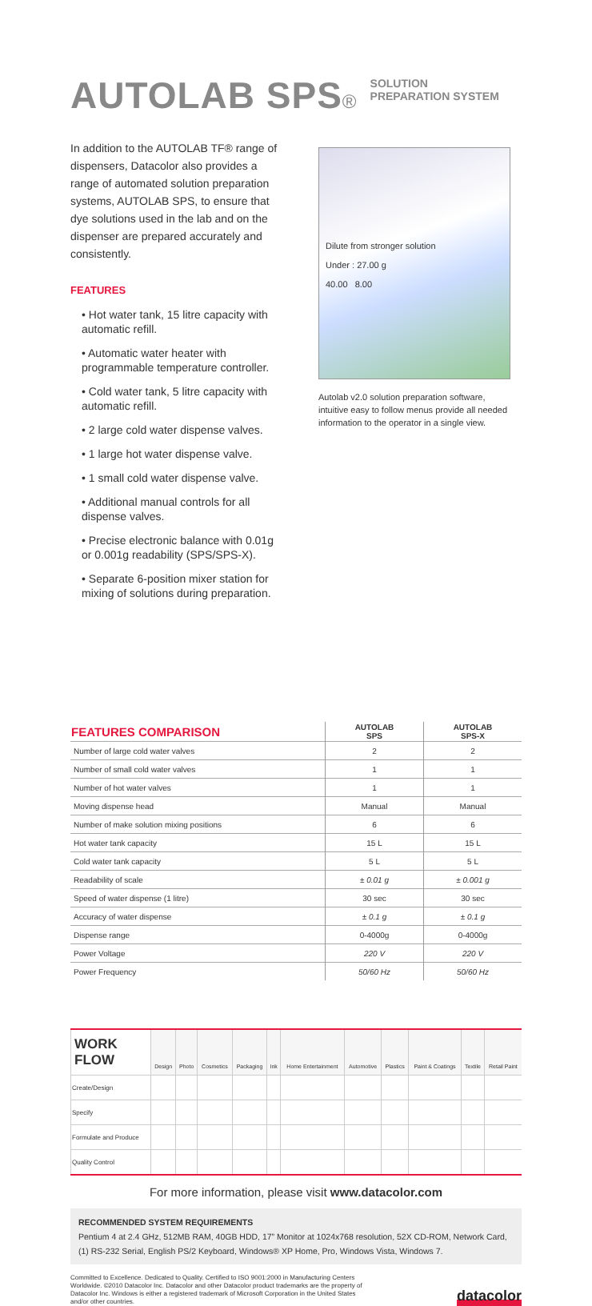AUTOLAB SPS®
SOLUTION
PREPARATION SYSTEM
In addition to the AUTOLAB TF® range of dispensers, Datacolor also provides a range of automated solution preparation systems, AUTOLAB SPS, to ensure that dye solutions used in the lab and on the dispenser are prepared accurately and consistently.
FEATURES
• Hot water tank, 15 litre capacity with automatic refill.
• Automatic water heater with programmable temperature controller.
• Cold water tank, 5 litre capacity with automatic refill.
• 2 large cold water dispense valves.
• 1 large hot water dispense valve.
• 1 small cold water dispense valve.
• Additional manual controls for all dispense valves.
• Precise electronic balance with 0.01g or 0.001g readability (SPS/SPS-X).
• Separate 6-position mixer station for mixing of solutions during preparation.
Dilute from stronger solution
Under : 27.00 g
40.00 8.00
Autolab v2.0 solution preparation software, intuitive easy to follow menus provide all needed information to the operator in a single view.
| FEATURES COMPARISON | AUTOLAB SPS | AUTOLAB SPS-X |
| --- | --- | --- |
| Number of large cold water valves | 2 | 2 |
| Number of small cold water valves | 1 | 1 |
| Number of hot water valves | 1 | 1 |
| Moving dispense head | Manual | Manual |
| Number of make solution mixing positions | 6 | 6 |
| Hot water tank capacity | 15 L | 15 L |
| Cold water tank capacity | 5 L | 5 L |
| Readability of scale | ± 0.01 g | ± 0.001 g |
| Speed of water dispense (1 litre) | 30 sec | 30 sec |
| Accuracy of water dispense | ± 0.1 g | ± 0.1 g |
| Dispense range | 0-4000g | 0-4000g |
| Power Voltage | 220 V | 220 V |
| Power Frequency | 50/60 Hz | 50/60 Hz |
| WORK FLOW | Design | Photo | Cosmetics | Packaging | Ink | Home Entertainment | Automotive | Plastics | Paint & Coatings | Textile | Retail Paint |
| --- | --- | --- | --- | --- | --- | --- | --- | --- | --- | --- | --- |
| Create/Design | | | | | | | | | | | |
| Specify | | | | | | | | | | | |
| Formulate and Produce | | | | | | | | | | | |
| Quality Control | | | | | | | | | | | |
For more information, please visit www.datacolor.com
RECOMMENDED SYSTEM REQUIREMENTS
Pentium 4 at 2.4 GHz, 512MB RAM, 40GB HDD, 17” Monitor at 1024x768 resolution, 52X CD-ROM, Network Card, (1) RS-232 Serial, English PS/2 Keyboard, Windows® XP Home, Pro, Windows Vista, Windows 7.
Committed to Excellence. Dedicated to Quality. Certified to ISO 9001:2000 in Manufacturing Centers Worldwide. ©2010 Datacolor Inc. Datacolor and other Datacolor product trademarks are the property of Datacolor Inc. Windows is either a registered trademark of Microsoft Corporation in the United States and/or other countries.
datacolor